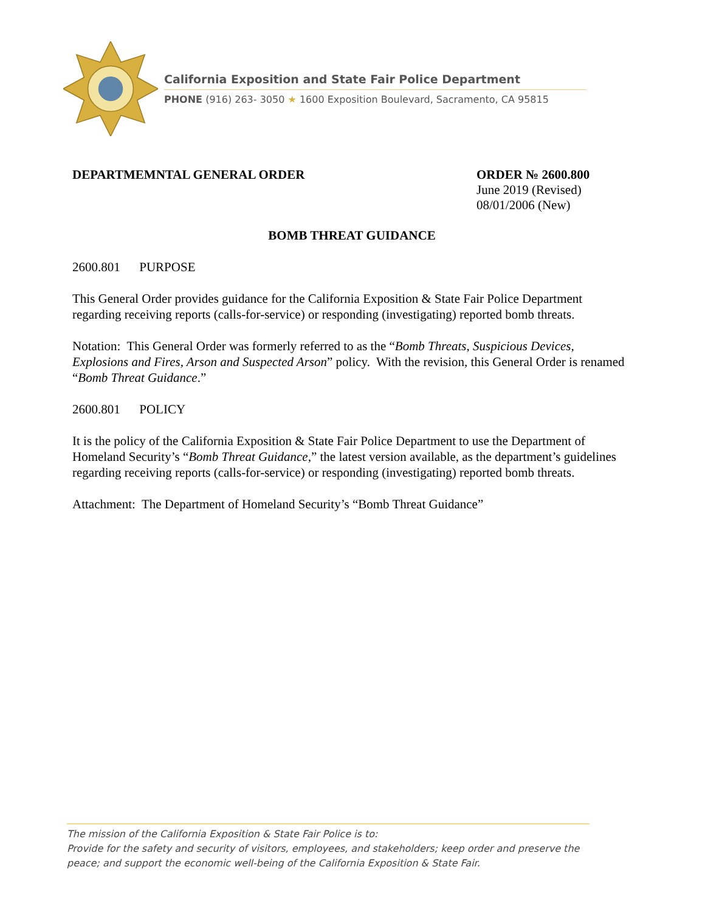California Exposition and State Fair Police Department
PHONE (916) 263- 3050 ★ 1600 Exposition Boulevard, Sacramento, CA 95815
DEPARTMEMNTAL GENERAL ORDER ORDER № 2600.800
June 2019 (Revised)
08/01/2006 (New)
BOMB THREAT GUIDANCE
2600.801 PURPOSE
This General Order provides guidance for the California Exposition & State Fair Police Department regarding receiving reports (calls-for-service) or responding (investigating) reported bomb threats.
Notation: This General Order was formerly referred to as the “Bomb Threats, Suspicious Devices, Explosions and Fires, Arson and Suspected Arson” policy. With the revision, this General Order is renamed “Bomb Threat Guidance.”
2600.801 POLICY
It is the policy of the California Exposition & State Fair Police Department to use the Department of Homeland Security’s “Bomb Threat Guidance,” the latest version available, as the department’s guidelines regarding receiving reports (calls-for-service) or responding (investigating) reported bomb threats.
Attachment: The Department of Homeland Security’s “Bomb Threat Guidance”
The mission of the California Exposition & State Fair Police is to:
Provide for the safety and security of visitors, employees, and stakeholders; keep order and preserve the peace; and support the economic well-being of the California Exposition & State Fair.